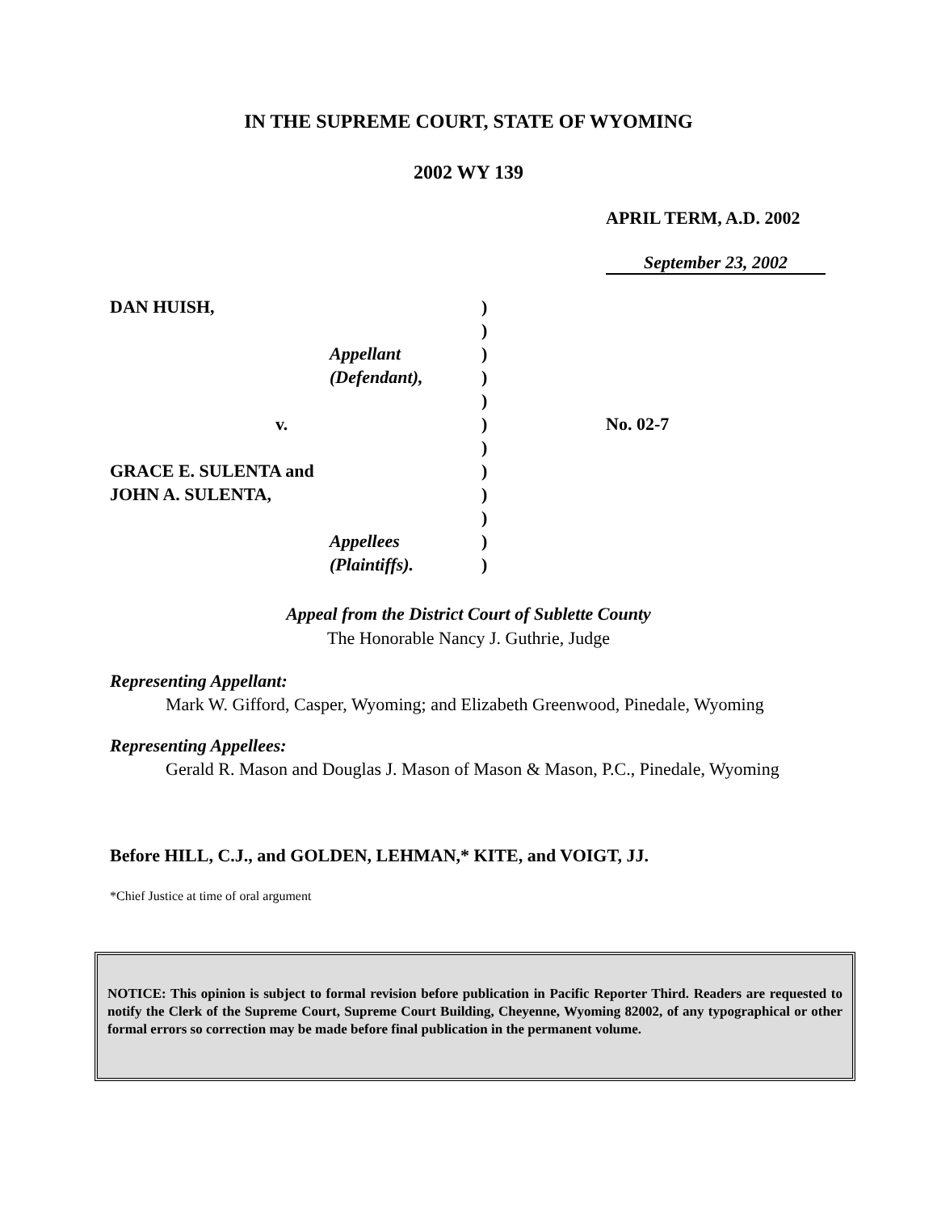IN THE SUPREME COURT, STATE OF WYOMING
2002 WY 139
APRIL TERM, A.D. 2002
September 23, 2002
| DAN HUISH, | ) | |
| | ) | |
| Appellant | ) | |
| (Defendant), | ) | |
| | ) | |
| v. | ) | No. 02-7 |
| | ) | |
| GRACE E. SULENTA and | ) | |
| JOHN A. SULENTA, | ) | |
| | ) | |
| Appellees | ) | |
| (Plaintiffs). | ) | |
Appeal from the District Court of Sublette County
The Honorable Nancy J. Guthrie, Judge
Representing Appellant:
Mark W. Gifford, Casper, Wyoming; and Elizabeth Greenwood, Pinedale, Wyoming
Representing Appellees:
Gerald R. Mason and Douglas J. Mason of Mason & Mason, P.C., Pinedale, Wyoming
Before HILL, C.J., and GOLDEN, LEHMAN,* KITE, and VOIGT, JJ.
*Chief Justice at time of oral argument
NOTICE: This opinion is subject to formal revision before publication in Pacific Reporter Third. Readers are requested to notify the Clerk of the Supreme Court, Supreme Court Building, Cheyenne, Wyoming 82002, of any typographical or other formal errors so correction may be made before final publication in the permanent volume.